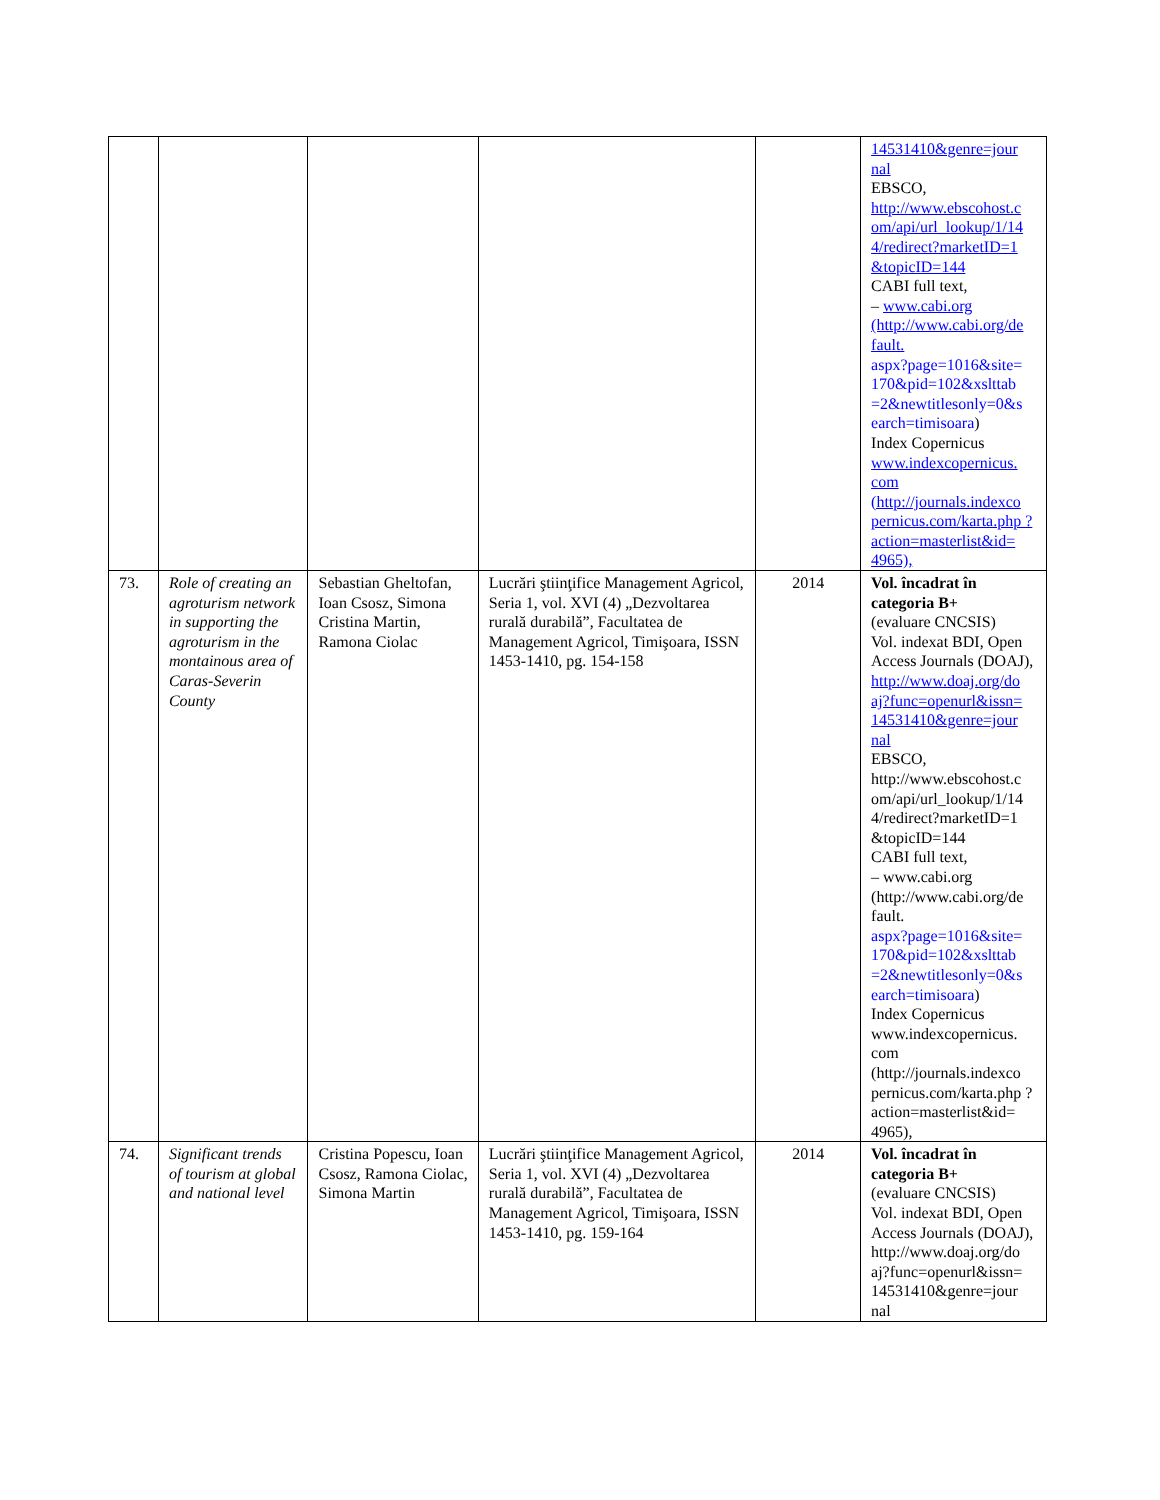| | | | | | 14531410&genre=jour nal EBSCO, http://www.ebscohost.c om/api/url_lookup/1/14 4/redirect?marketID=1 &topicID=144 CABI full text, – www.cabi.org (http://www.cabi.org/de fault. aspx?page=1016&site= 170&pid=102&xslttab =2&newtitlesonly=0&s earch=timisoara ) Index Copernicus www.indexcopernicus. com (http://journals.indexco pernicus.com/karta.php ?action=masterlist&id= 4965), |
| 73. | Role of creating an agroturism network in supporting the agroturism in the montainous area of Caras-Severin County | Sebastian Gheltofan, Ioan Csosz, Simona Cristina Martin, Ramona Ciolac | Lucrări ştiinţifice Management Agricol, Seria 1, vol. XVI (4) „Dezvoltarea rurală durabilă”, Facultatea de Management Agricol, Timişoara, ISSN 1453-1410, pg. 154-158 | 2014 | Vol. încadrat în categoria B+ (evaluare CNCSIS) Vol. indexat BDI, Open Access Journals (DOAJ), http://www.doaj.org/do aj?func=openurl&issn= 14531410&genre=jour nal EBSCO, http://www.ebscohost.c om/api/url_lookup/1/14 4/redirect?marketID=1 &topicID=144 CABI full text, – www.cabi.org (http://www.cabi.org/de fault. aspx?page=1016&site= 170&pid=102&xslttab =2&newtitlesonly=0&s earch=timisoara ) Index Copernicus www.indexcopernicus. com (http://journals.indexco pernicus.com/karta.php ?action=masterlist&id= 4965), |
| 74. | Significant trends of tourism at global and national level | Cristina Popescu, Ioan Csosz, Ramona Ciolac, Simona Martin | Lucrări ştiinţifice Management Agricol, Seria 1, vol. XVI (4) „Dezvoltarea rurală durabilă”, Facultatea de Management Agricol, Timişoara, ISSN 1453-1410, pg. 159-164 | 2014 | Vol. încadrat în categoria B+ (evaluare CNCSIS) Vol. indexat BDI, Open Access Journals (DOAJ), http://www.doaj.org/do aj?func=openurl&issn= 14531410&genre=jour nal |